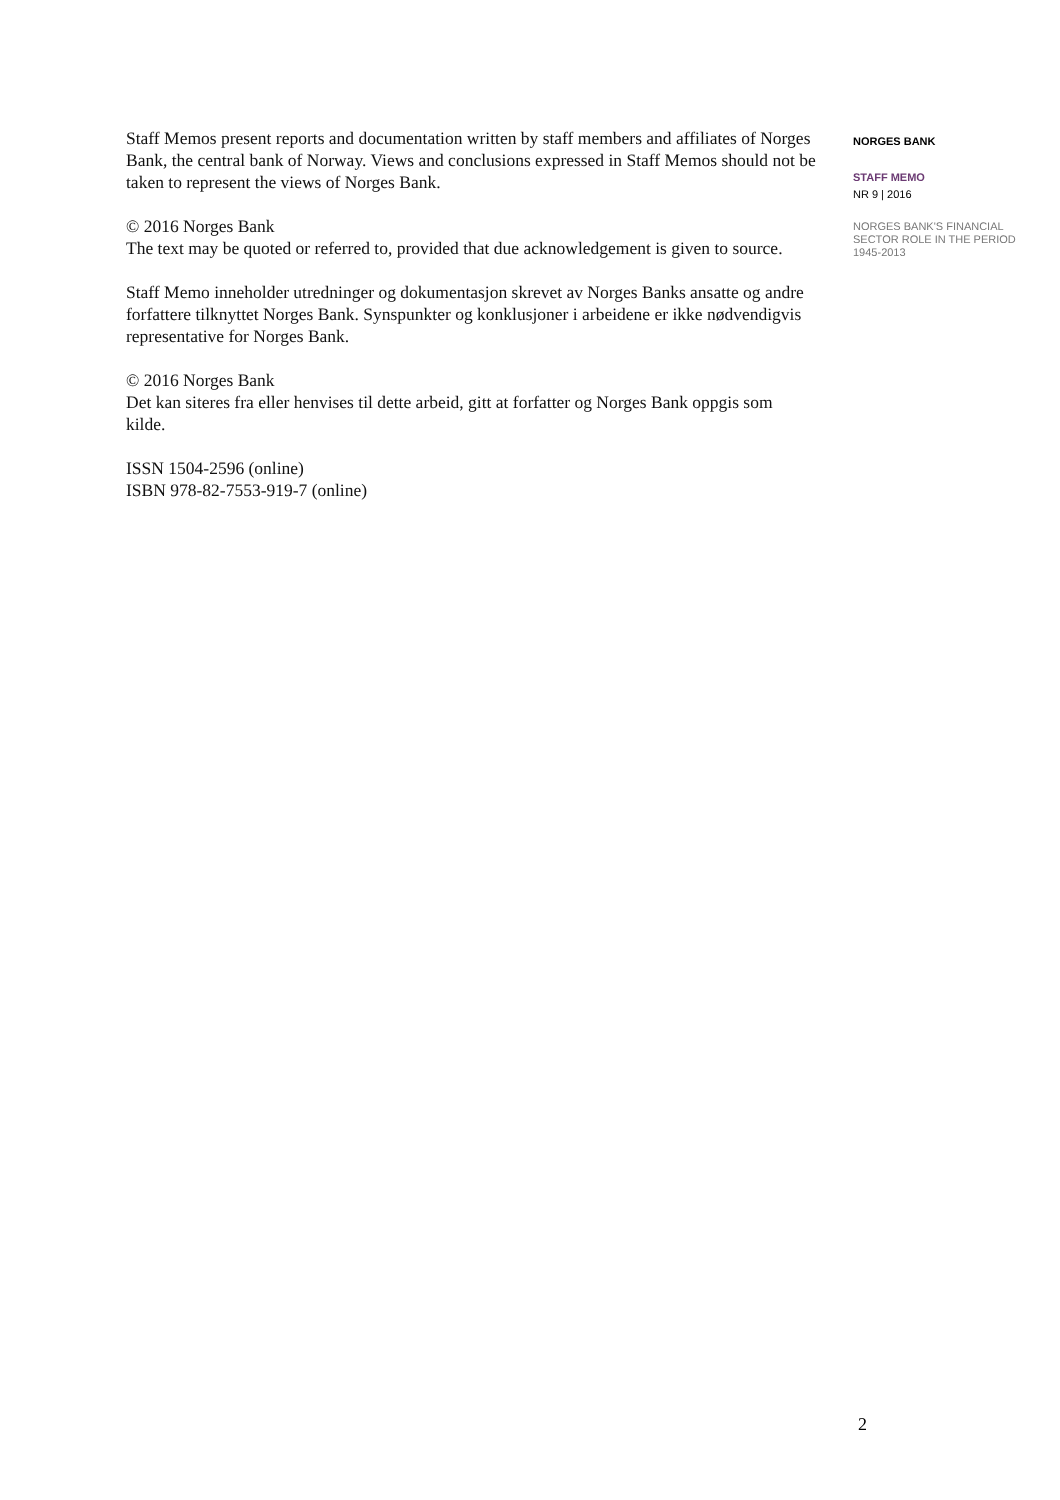Staff Memos present reports and documentation written by staff members and affiliates of Norges Bank, the central bank of Norway. Views and conclusions expressed in Staff Memos should not be taken to represent the views of Norges Bank.
© 2016 Norges Bank
The text may be quoted or referred to, provided that due acknowledgement is given to source.
Staff Memo inneholder utredninger og dokumentasjon skrevet av Norges Banks ansatte og andre forfattere tilknyttet Norges Bank. Synspunkter og konklusjoner i arbeidene er ikke nødvendigvis representative for Norges Bank.
© 2016 Norges Bank
Det kan siteres fra eller henvises til dette arbeid, gitt at forfatter og Norges Bank oppgis som kilde.
ISSN 1504-2596 (online)
ISBN 978-82-7553-919-7 (online)
NORGES BANK
STAFF MEMO
NR 9 | 2016
NORGES BANK'S FINANCIAL SECTOR ROLE IN THE PERIOD 1945-2013
2